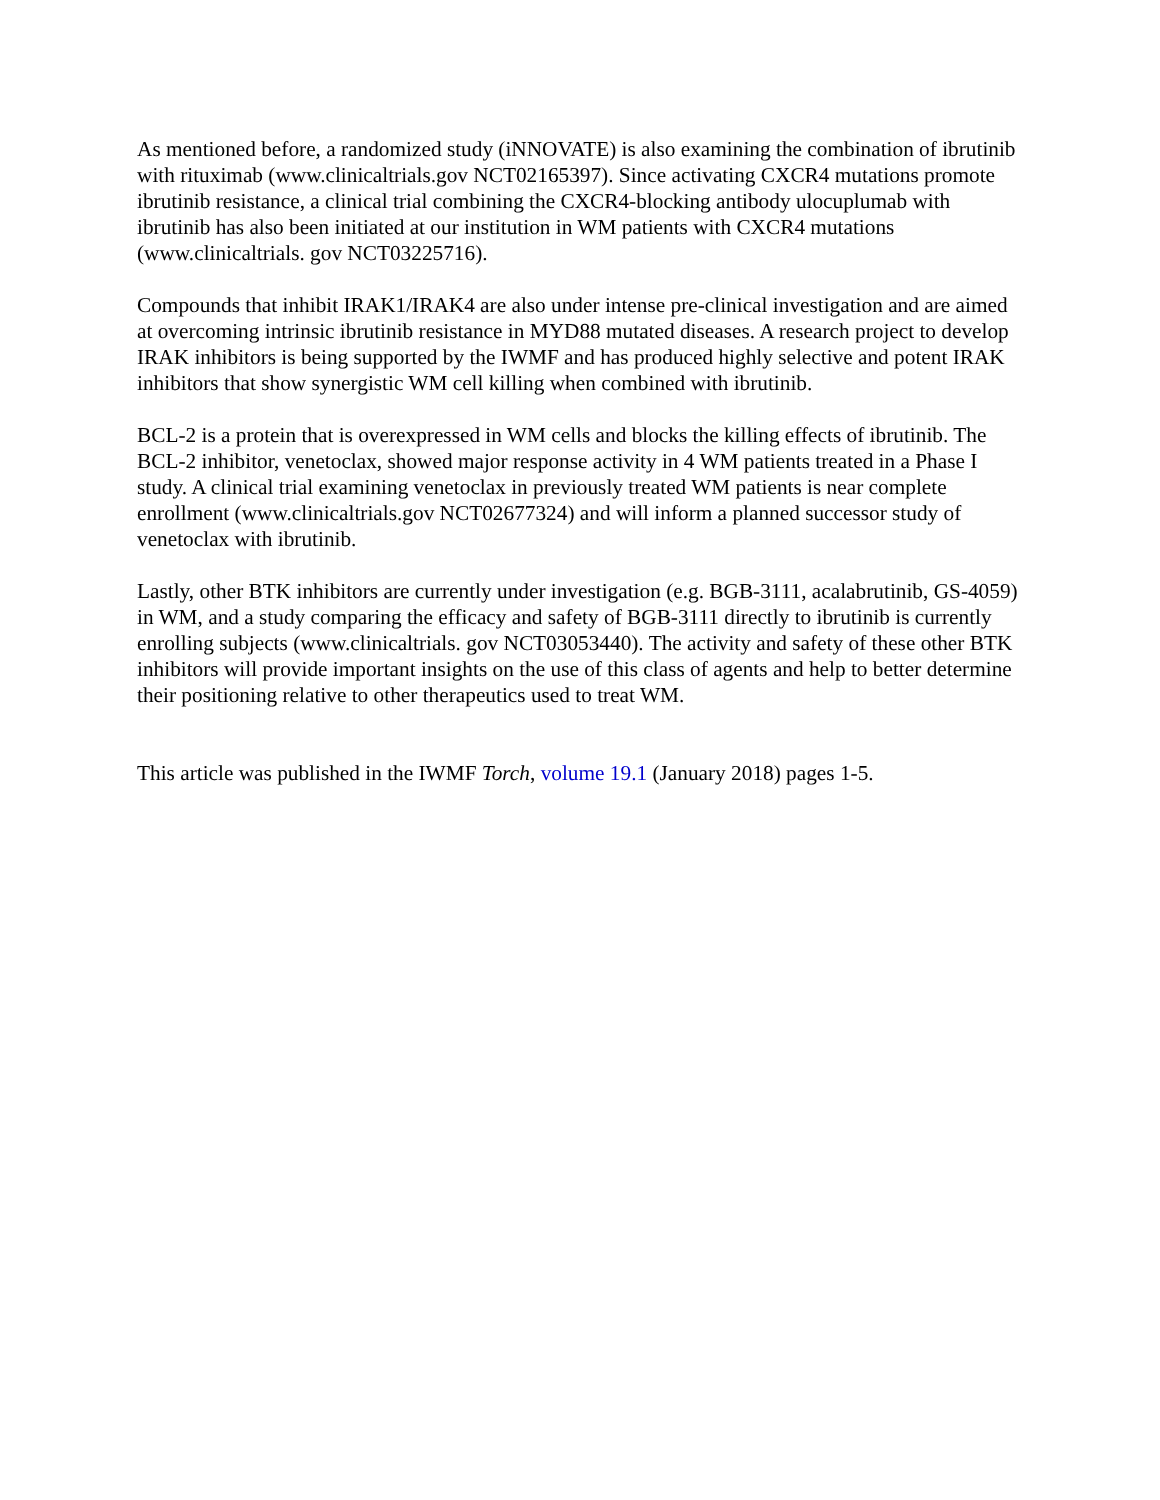As mentioned before, a randomized study (iNNOVATE) is also examining the combination of ibrutinib with rituximab (www.clinicaltrials.gov NCT02165397). Since activating CXCR4 mutations promote ibrutinib resistance, a clinical trial combining the CXCR4-blocking antibody ulocuplumab with ibrutinib has also been initiated at our institution in WM patients with CXCR4 mutations (www.clinicaltrials. gov NCT03225716).
Compounds that inhibit IRAK1/IRAK4 are also under intense pre-clinical investigation and are aimed at overcoming intrinsic ibrutinib resistance in MYD88 mutated diseases. A research project to develop IRAK inhibitors is being supported by the IWMF and has produced highly selective and potent IRAK inhibitors that show synergistic WM cell killing when combined with ibrutinib.
BCL-2 is a protein that is overexpressed in WM cells and blocks the killing effects of ibrutinib. The BCL-2 inhibitor, venetoclax, showed major response activity in 4 WM patients treated in a Phase I study. A clinical trial examining venetoclax in previously treated WM patients is near complete enrollment (www.clinicaltrials.gov NCT02677324) and will inform a planned successor study of venetoclax with ibrutinib.
Lastly, other BTK inhibitors are currently under investigation (e.g. BGB-3111, acalabrutinib, GS-4059) in WM, and a study comparing the efficacy and safety of BGB-3111 directly to ibrutinib is currently enrolling subjects (www.clinicaltrials. gov NCT03053440). The activity and safety of these other BTK inhibitors will provide important insights on the use of this class of agents and help to better determine their positioning relative to other therapeutics used to treat WM.
This article was published in the IWMF Torch, volume 19.1 (January 2018) pages 1-5.